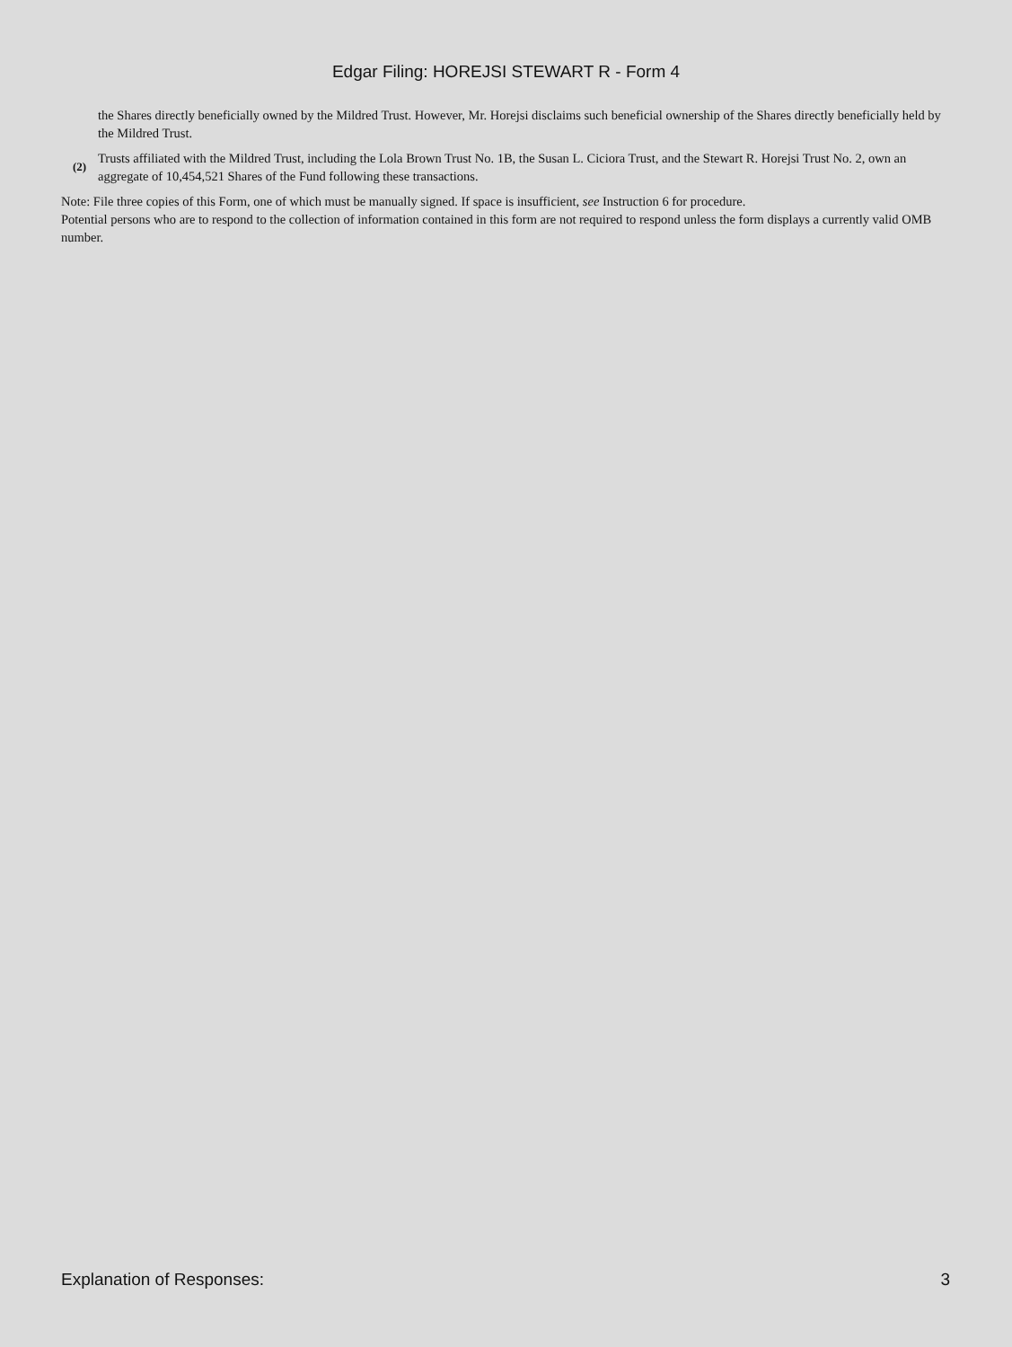Edgar Filing: HOREJSI STEWART R - Form 4
the Shares directly beneficially owned by the Mildred Trust. However, Mr. Horejsi disclaims such beneficial ownership of the Shares directly beneficially held by the Mildred Trust.
(2)
Trusts affiliated with the Mildred Trust, including the Lola Brown Trust No. 1B, the Susan L. Ciciora Trust, and the Stewart R. Horejsi Trust No. 2, own an aggregate of 10,454,521 Shares of the Fund following these transactions.
Note: File three copies of this Form, one of which must be manually signed. If space is insufficient, see Instruction 6 for procedure.
Potential persons who are to respond to the collection of information contained in this form are not required to respond unless the form displays a currently valid OMB number.
Explanation of Responses: 3